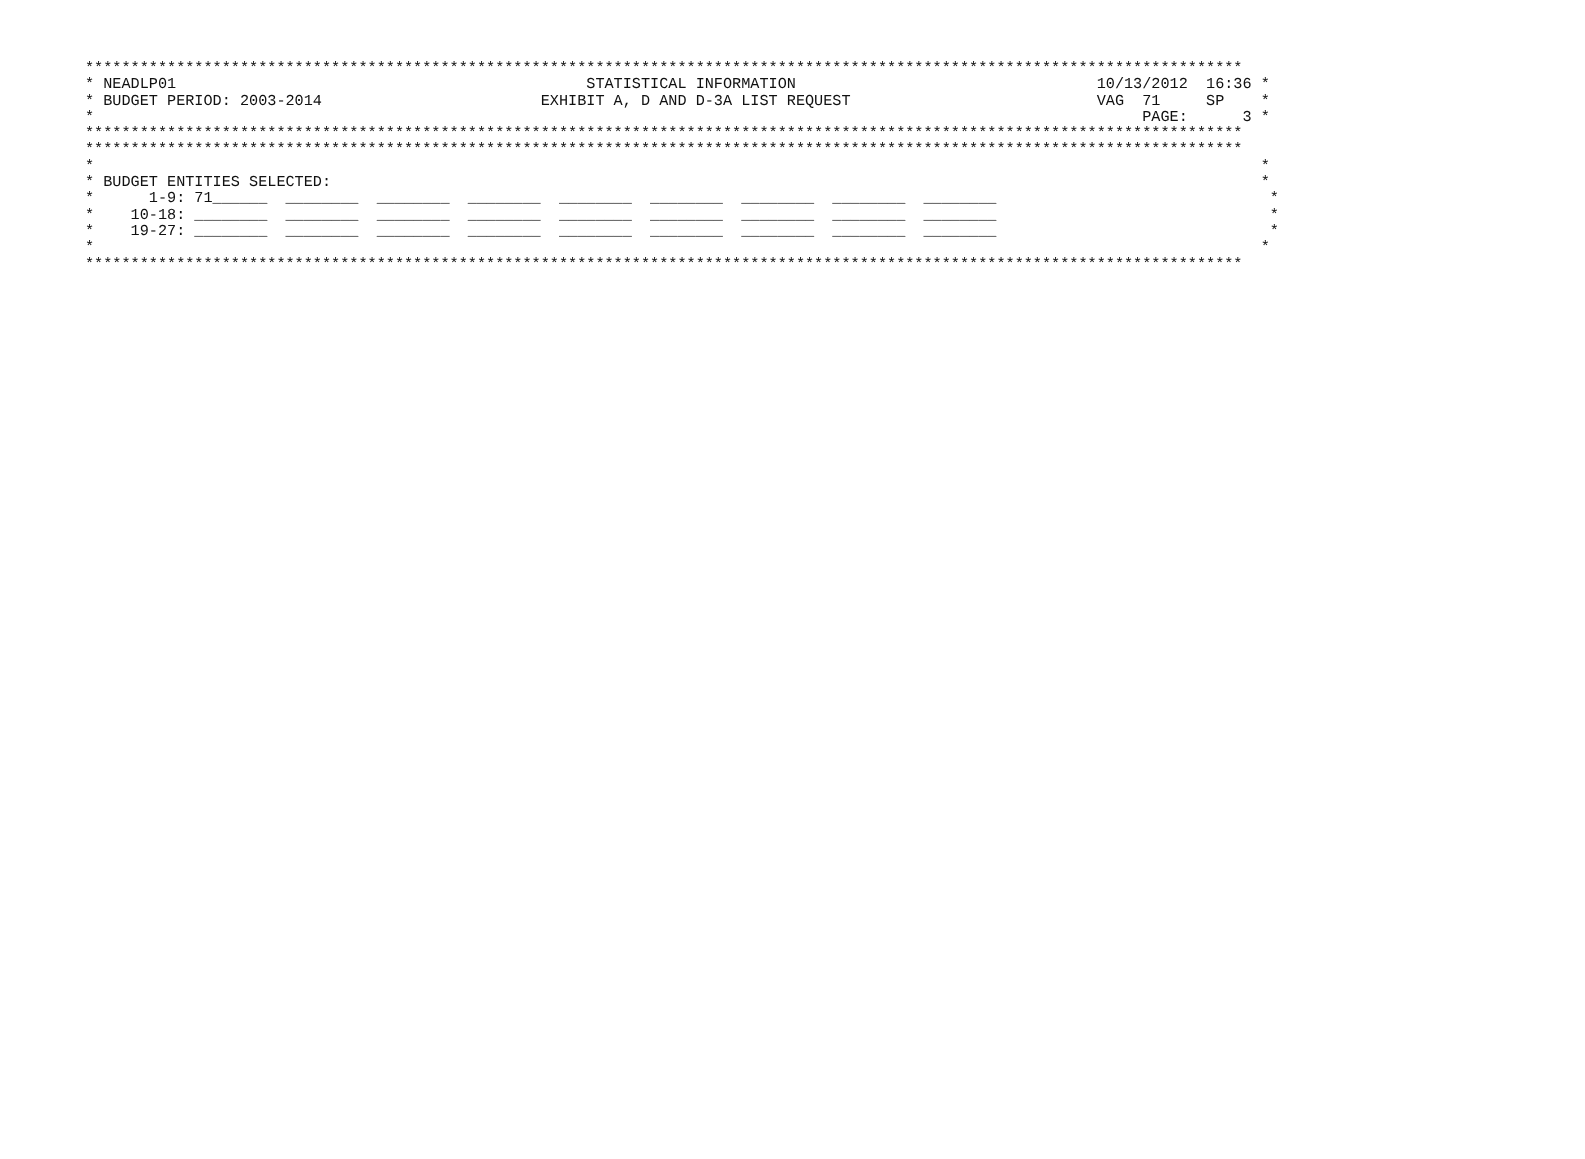*******************************************************************************************************************************
* NEADLP01                                             STATISTICAL INFORMATION                                 10/13/2012  16:36 *
* BUDGET PERIOD: 2003-2014                        EXHIBIT A, D AND D-3A LIST REQUEST                           VAG  71     SP    *
*                                                                                                                   PAGE:      3 *
*******************************************************************************************************************************
*******************************************************************************************************************************
*                                                                                                                                *
* BUDGET ENTITIES SELECTED:                                                                                                      *
*      1-9: 71______  ________  ________  ________  ________  ________  ________  ________  ________                              *
*    10-18: ________  ________  ________  ________  ________  ________  ________  ________  ________                              *
*    19-27: ________  ________  ________  ________  ________  ________  ________  ________  ________                              *
*                                                                                                                                *
*******************************************************************************************************************************